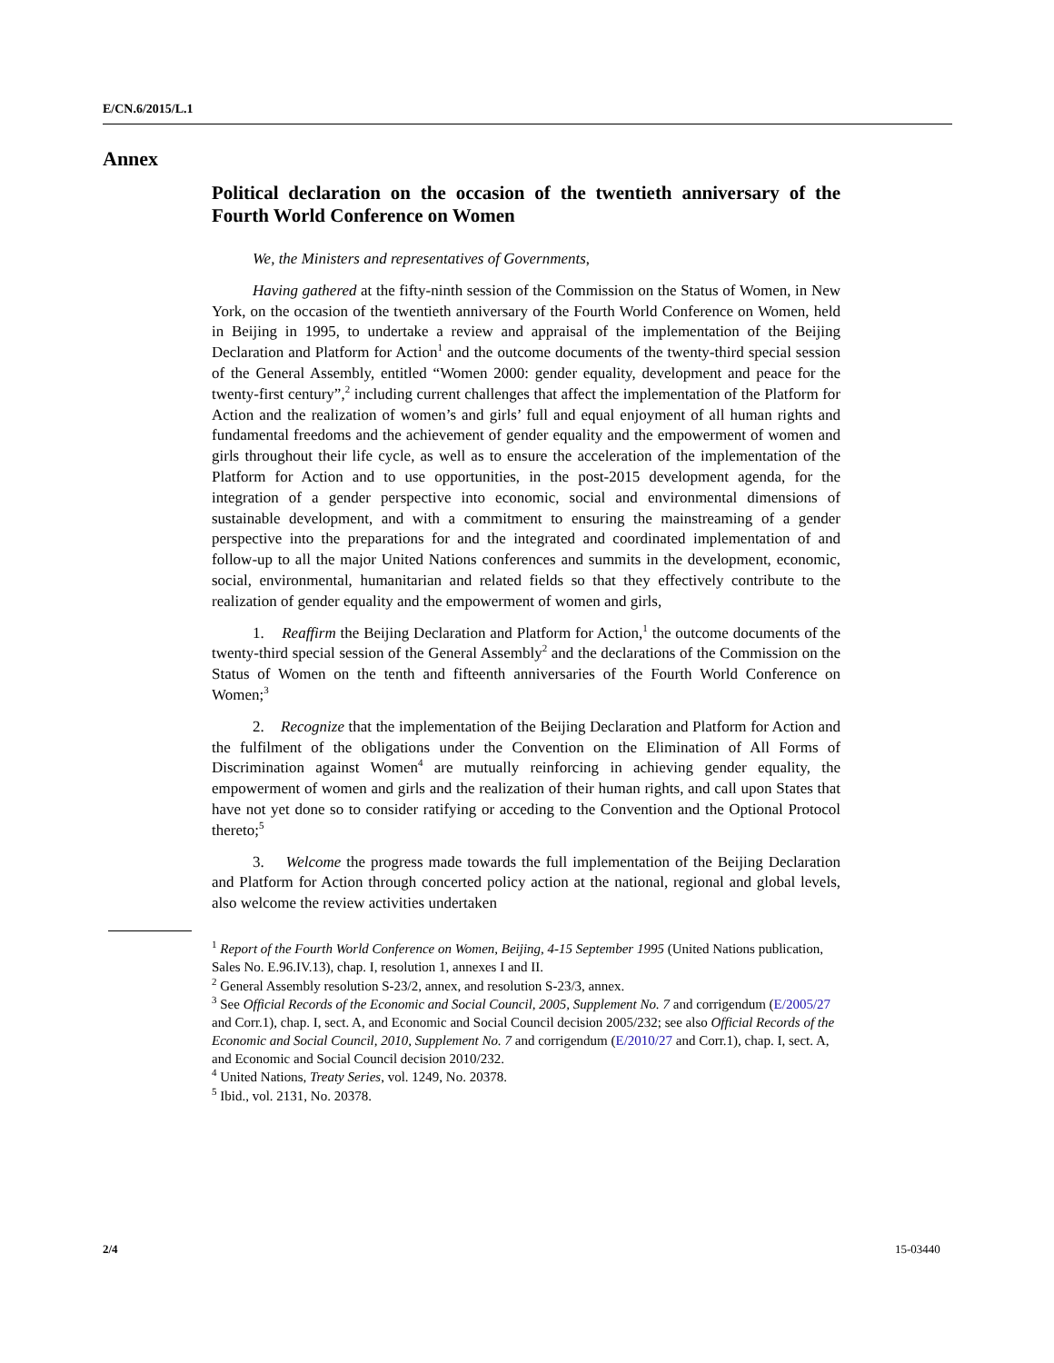E/CN.6/2015/L.1
Annex
Political declaration on the occasion of the twentieth anniversary of the Fourth World Conference on Women
We, the Ministers and representatives of Governments,
Having gathered at the fifty-ninth session of the Commission on the Status of Women, in New York, on the occasion of the twentieth anniversary of the Fourth World Conference on Women, held in Beijing in 1995, to undertake a review and appraisal of the implementation of the Beijing Declaration and Platform for Action<sup>1</sup> and the outcome documents of the twenty-third special session of the General Assembly, entitled “Women 2000: gender equality, development and peace for the twenty-first century”,<sup>2</sup> including current challenges that affect the implementation of the Platform for Action and the realization of women’s and girls’ full and equal enjoyment of all human rights and fundamental freedoms and the achievement of gender equality and the empowerment of women and girls throughout their life cycle, as well as to ensure the acceleration of the implementation of the Platform for Action and to use opportunities, in the post-2015 development agenda, for the integration of a gender perspective into economic, social and environmental dimensions of sustainable development, and with a commitment to ensuring the mainstreaming of a gender perspective into the preparations for and the integrated and coordinated implementation of and follow-up to all the major United Nations conferences and summits in the development, economic, social, environmental, humanitarian and related fields so that they effectively contribute to the realization of gender equality and the empowerment of women and girls,
1. Reaffirm the Beijing Declaration and Platform for Action,<sup>1</sup> the outcome documents of the twenty-third special session of the General Assembly<sup>2</sup> and the declarations of the Commission on the Status of Women on the tenth and fifteenth anniversaries of the Fourth World Conference on Women;<sup>3</sup>
2. Recognize that the implementation of the Beijing Declaration and Platform for Action and the fulfilment of the obligations under the Convention on the Elimination of All Forms of Discrimination against Women<sup>4</sup> are mutually reinforcing in achieving gender equality, the empowerment of women and girls and the realization of their human rights, and call upon States that have not yet done so to consider ratifying or acceding to the Convention and the Optional Protocol thereto;<sup>5</sup>
3. Welcome the progress made towards the full implementation of the Beijing Declaration and Platform for Action through concerted policy action at the national, regional and global levels, also welcome the review activities undertaken
<sup>1</sup> Report of the Fourth World Conference on Women, Beijing, 4-15 September 1995 (United Nations publication, Sales No. E.96.IV.13), chap. I, resolution 1, annexes I and II.
<sup>2</sup> General Assembly resolution S-23/2, annex, and resolution S-23/3, annex.
<sup>3</sup> See Official Records of the Economic and Social Council, 2005, Supplement No. 7 and corrigendum (E/2005/27 and Corr.1), chap. I, sect. A, and Economic and Social Council decision 2005/232; see also Official Records of the Economic and Social Council, 2010, Supplement No. 7 and corrigendum (E/2010/27 and Corr.1), chap. I, sect. A, and Economic and Social Council decision 2010/232.
<sup>4</sup> United Nations, Treaty Series, vol. 1249, No. 20378.
<sup>5</sup> Ibid., vol. 2131, No. 20378.
2/4 15-03440